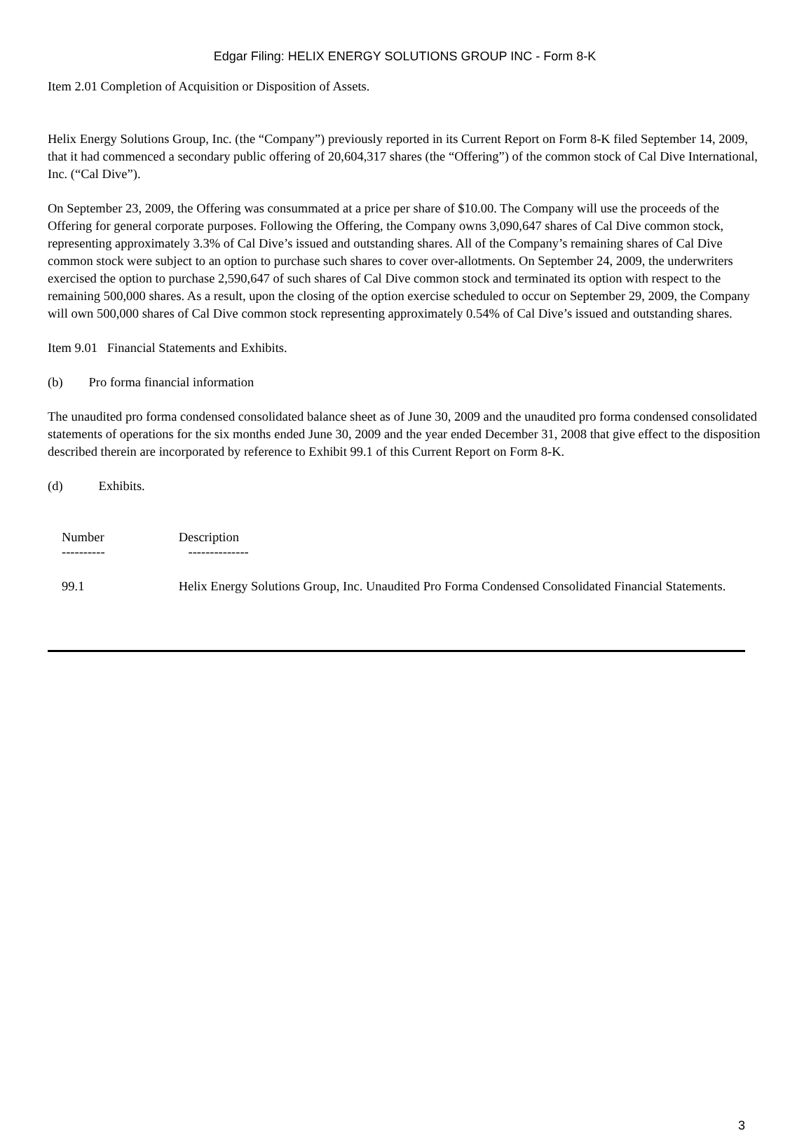Edgar Filing: HELIX ENERGY SOLUTIONS GROUP INC - Form 8-K
Item 2.01 Completion of Acquisition or Disposition of Assets.
Helix Energy Solutions Group, Inc. (the “Company”) previously reported in its Current Report on Form 8-K filed September 14, 2009, that it had commenced a secondary public offering of 20,604,317 shares (the “Offering”) of the common stock of Cal Dive International, Inc. (“Cal Dive”).
On September 23, 2009, the Offering was consummated at a price per share of $10.00. The Company will use the proceeds of the Offering for general corporate purposes. Following the Offering, the Company owns 3,090,647 shares of Cal Dive common stock, representing approximately 3.3% of Cal Dive’s issued and outstanding shares. All of the Company’s remaining shares of Cal Dive common stock were subject to an option to purchase such shares to cover over-allotments. On September 24, 2009, the underwriters exercised the option to purchase 2,590,647 of such shares of Cal Dive common stock and terminated its option with respect to the remaining 500,000 shares. As a result, upon the closing of the option exercise scheduled to occur on September 29, 2009, the Company will own 500,000 shares of Cal Dive common stock representing approximately 0.54% of Cal Dive’s issued and outstanding shares.
Item 9.01 Financial Statements and Exhibits.
(b) Pro forma financial information
The unaudited pro forma condensed consolidated balance sheet as of June 30, 2009 and the unaudited pro forma condensed consolidated statements of operations for the six months ended June 30, 2009 and the year ended December 31, 2008 that give effect to the disposition described therein are incorporated by reference to Exhibit 99.1 of this Current Report on Form 8-K.
(d) Exhibits.
| Number | Description |
| --- | --- |
| ---------- | -------------- |
| 99.1 | Helix Energy Solutions Group, Inc. Unaudited Pro Forma Condensed Consolidated Financial Statements. |
3